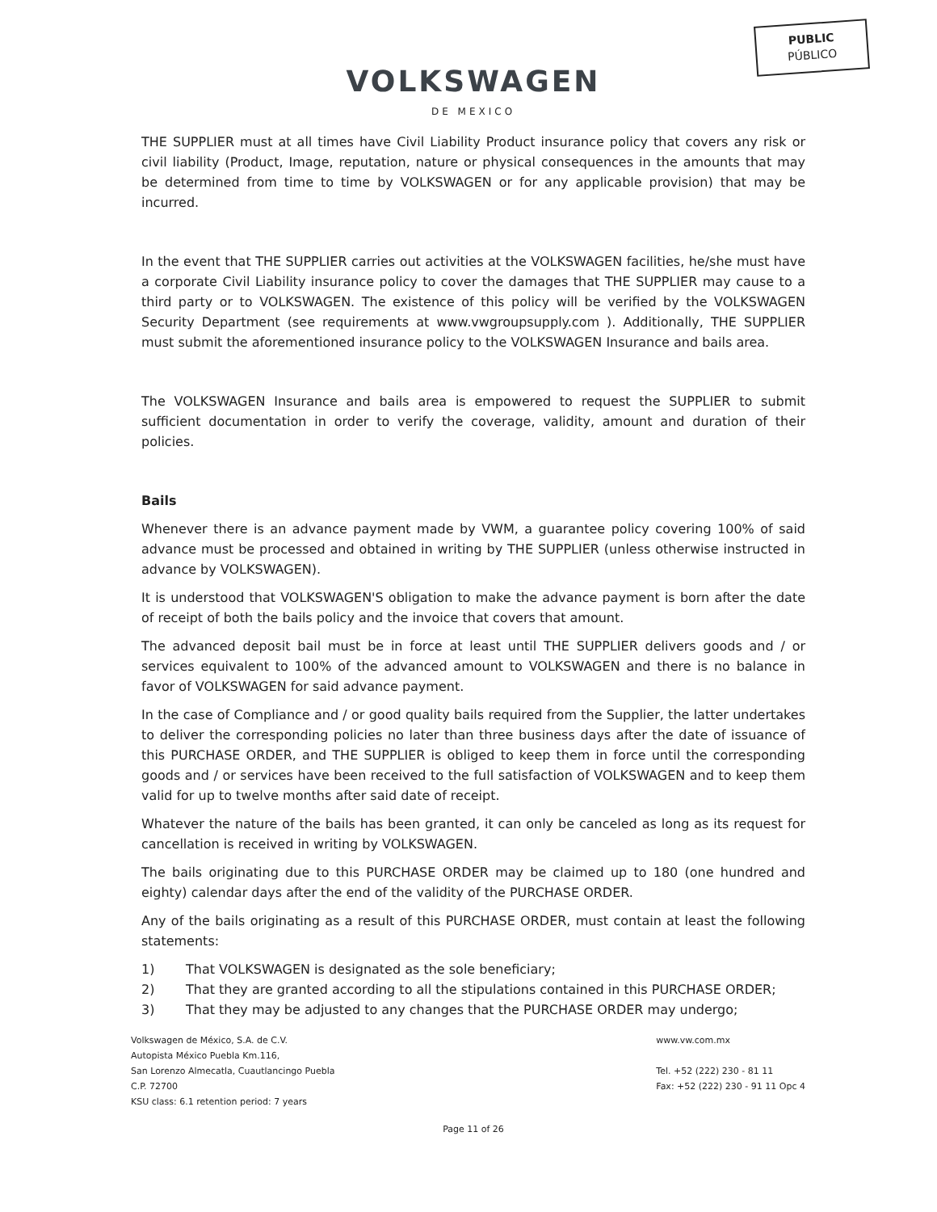PUBLIC
PÚBLICO
VOLKSWAGEN
DE MEXICO
THE SUPPLIER must at all times have Civil Liability Product insurance policy that covers any risk or civil liability (Product, Image, reputation, nature or physical consequences in the amounts that may be determined from time to time by VOLKSWAGEN or for any applicable provision) that may be incurred.
In the event that THE SUPPLIER carries out activities at the VOLKSWAGEN facilities, he/she must have a corporate Civil Liability insurance policy to cover the damages that THE SUPPLIER may cause to a third party or to VOLKSWAGEN. The existence of this policy will be verified by the VOLKSWAGEN Security Department (see requirements at www.vwgroupsupply.com ). Additionally, THE SUPPLIER must submit the aforementioned insurance policy to the VOLKSWAGEN Insurance and bails area.
The VOLKSWAGEN Insurance and bails area is empowered to request the SUPPLIER to submit sufficient documentation in order to verify the coverage, validity, amount and duration of their policies.
Bails
Whenever there is an advance payment made by VWM, a guarantee policy covering 100% of said advance must be processed and obtained in writing by THE SUPPLIER (unless otherwise instructed in advance by VOLKSWAGEN).
It is understood that VOLKSWAGEN'S obligation to make the advance payment is born after the date of receipt of both the bails policy and the invoice that covers that amount.
The advanced deposit bail must be in force at least until THE SUPPLIER delivers goods and / or services equivalent to 100% of the advanced amount to VOLKSWAGEN and there is no balance in favor of VOLKSWAGEN for said advance payment.
In the case of Compliance and / or good quality bails required from the Supplier, the latter undertakes to deliver the corresponding policies no later than three business days after the date of issuance of this PURCHASE ORDER, and THE SUPPLIER is obliged to keep them in force until the corresponding goods and / or services have been received to the full satisfaction of VOLKSWAGEN and to keep them valid for up to twelve months after said date of receipt.
Whatever the nature of the bails has been granted, it can only be canceled as long as its request for cancellation is received in writing by VOLKSWAGEN.
The bails originating due to this PURCHASE ORDER may be claimed up to 180 (one hundred and eighty) calendar days after the end of the validity of the PURCHASE ORDER.
Any of the bails originating as a result of this PURCHASE ORDER, must contain at least the following statements:
1) That VOLKSWAGEN is designated as the sole beneficiary;
2) That they are granted according to all the stipulations contained in this PURCHASE ORDER;
3) That they may be adjusted to any changes that the PURCHASE ORDER may undergo;
Volkswagen de México, S.A. de C.V.
Autopista México Puebla Km.116,
San Lorenzo Almecatla, Cuautlancingo Puebla
C.P. 72700
KSU class: 6.1 retention period: 7 years
www.vw.com.mx
Tel. +52 (222) 230 - 81 11
Fax: +52 (222) 230 - 91 11 Opc 4
Page 11 of 26